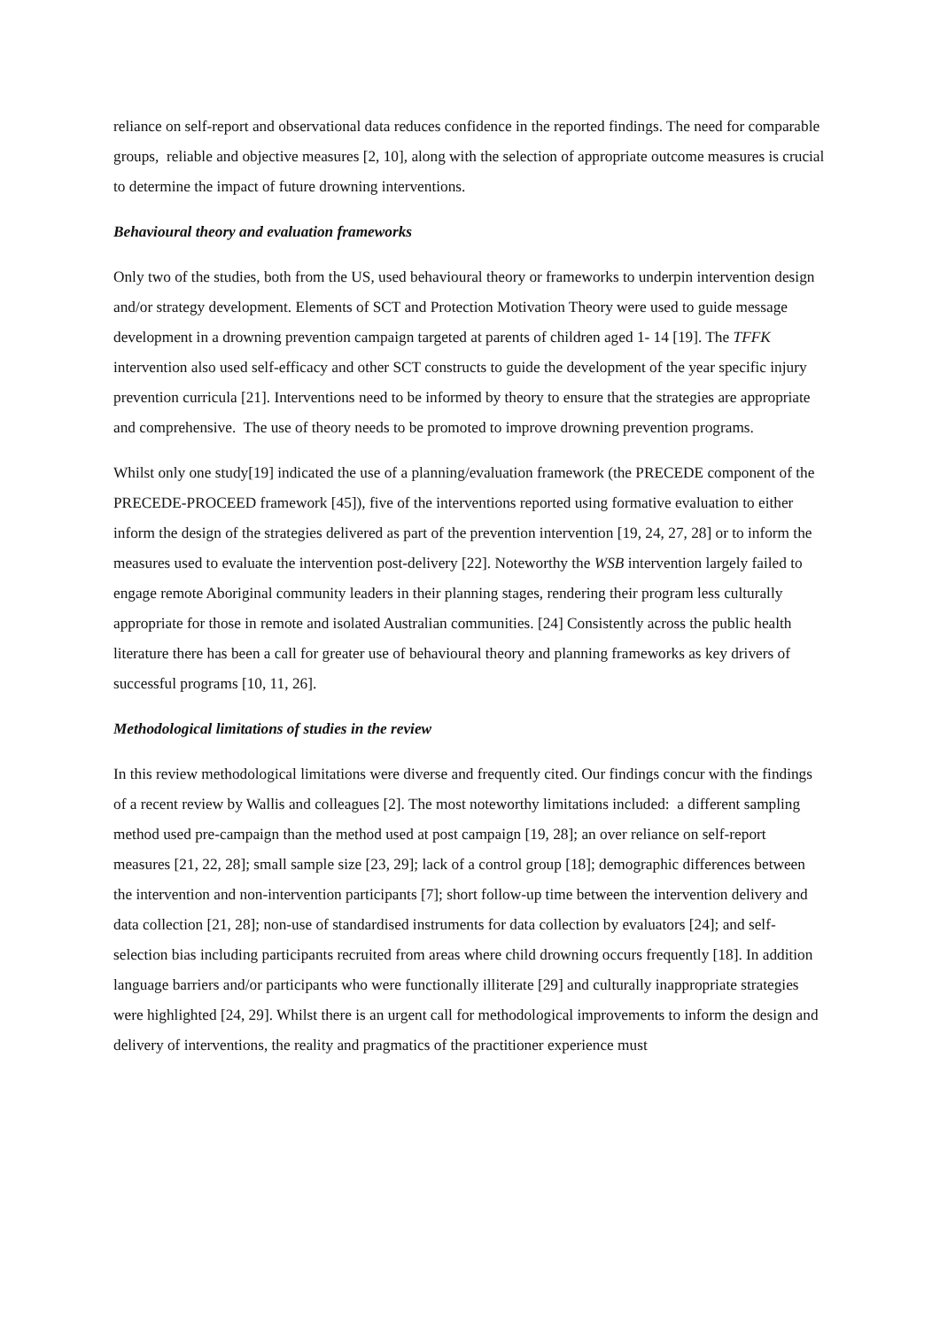reliance on self-report and observational data reduces confidence in the reported findings. The need for comparable groups, reliable and objective measures [2, 10], along with the selection of appropriate outcome measures is crucial to determine the impact of future drowning interventions.
Behavioural theory and evaluation frameworks
Only two of the studies, both from the US, used behavioural theory or frameworks to underpin intervention design and/or strategy development. Elements of SCT and Protection Motivation Theory were used to guide message development in a drowning prevention campaign targeted at parents of children aged 1- 14 [19]. The TFFK intervention also used self-efficacy and other SCT constructs to guide the development of the year specific injury prevention curricula [21]. Interventions need to be informed by theory to ensure that the strategies are appropriate and comprehensive. The use of theory needs to be promoted to improve drowning prevention programs.
Whilst only one study[19] indicated the use of a planning/evaluation framework (the PRECEDE component of the PRECEDE-PROCEED framework [45]), five of the interventions reported using formative evaluation to either inform the design of the strategies delivered as part of the prevention intervention [19, 24, 27, 28] or to inform the measures used to evaluate the intervention post-delivery [22]. Noteworthy the WSB intervention largely failed to engage remote Aboriginal community leaders in their planning stages, rendering their program less culturally appropriate for those in remote and isolated Australian communities. [24] Consistently across the public health literature there has been a call for greater use of behavioural theory and planning frameworks as key drivers of successful programs [10, 11, 26].
Methodological limitations of studies in the review
In this review methodological limitations were diverse and frequently cited. Our findings concur with the findings of a recent review by Wallis and colleagues [2]. The most noteworthy limitations included: a different sampling method used pre-campaign than the method used at post campaign [19, 28]; an over reliance on self-report measures [21, 22, 28]; small sample size [23, 29]; lack of a control group [18]; demographic differences between the intervention and non-intervention participants [7]; short follow-up time between the intervention delivery and data collection [21, 28]; non-use of standardised instruments for data collection by evaluators [24]; and self-selection bias including participants recruited from areas where child drowning occurs frequently [18]. In addition language barriers and/or participants who were functionally illiterate [29] and culturally inappropriate strategies were highlighted [24, 29]. Whilst there is an urgent call for methodological improvements to inform the design and delivery of interventions, the reality and pragmatics of the practitioner experience must